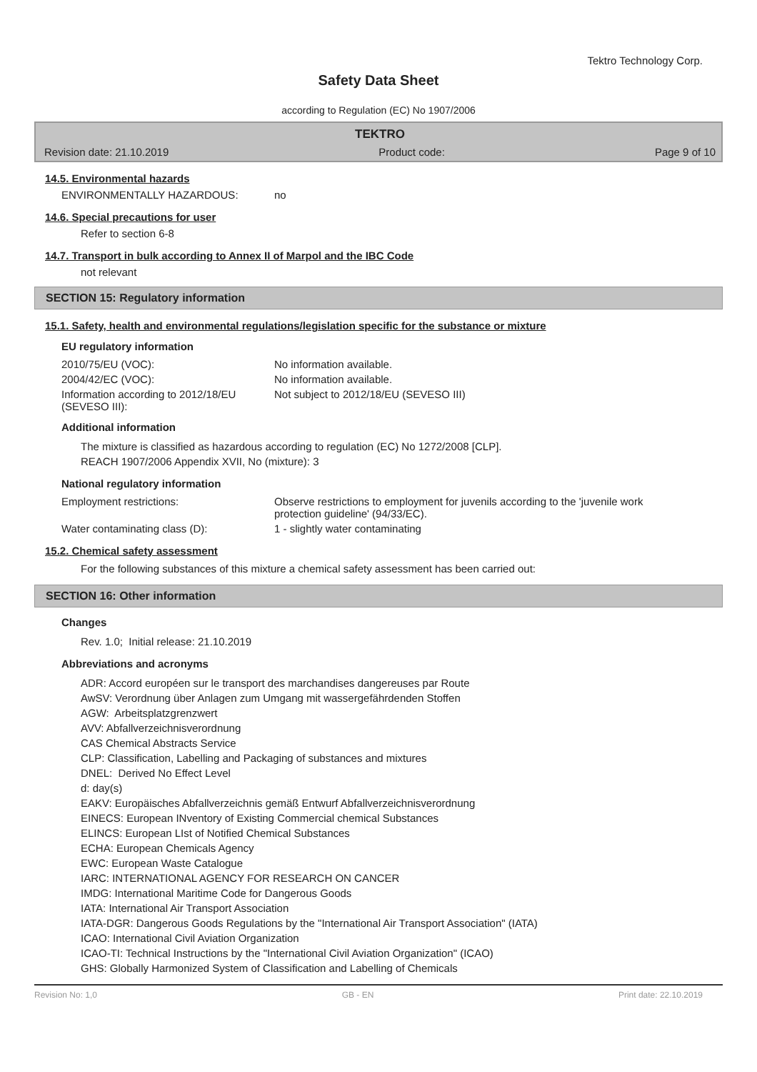Tektro Technology Corp.
Safety Data Sheet
according to Regulation (EC) No 1907/2006
TEKTRO
Revision date: 21.10.2019 Product code: Page 9 of 10
14.5. Environmental hazards
ENVIRONMENTALLY HAZARDOUS: no
14.6. Special precautions for user
Refer to section 6-8
14.7. Transport in bulk according to Annex II of Marpol and the IBC Code
not relevant
SECTION 15: Regulatory information
15.1. Safety, health and environmental regulations/legislation specific for the substance or mixture
EU regulatory information
2010/75/EU (VOC): No information available.
2004/42/EC (VOC): No information available.
Information according to 2012/18/EU (SEVESO III): Not subject to 2012/18/EU (SEVESO III)
Additional information
The mixture is classified as hazardous according to regulation (EC) No 1272/2008 [CLP].
REACH 1907/2006 Appendix XVII, No (mixture): 3
National regulatory information
Employment restrictions: Observe restrictions to employment for juvenils according to the 'juvenile work protection guideline' (94/33/EC).
Water contaminating class (D): 1 - slightly water contaminating
15.2. Chemical safety assessment
For the following substances of this mixture a chemical safety assessment has been carried out:
SECTION 16: Other information
Changes
Rev. 1.0; Initial release: 21.10.2019
Abbreviations and acronyms
ADR: Accord européen sur le transport des marchandises dangereuses par Route
AwSV: Verordnung über Anlagen zum Umgang mit wassergefährdenden Stoffen
AGW: Arbeitsplatzgrenzwert
AVV: Abfallverzeichnisverordnung
CAS Chemical Abstracts Service
CLP: Classification, Labelling and Packaging of substances and mixtures
DNEL: Derived No Effect Level
d: day(s)
EAKV: Europäisches Abfallverzeichnis gemäß Entwurf Abfallverzeichnisverordnung
EINECS: European INventory of Existing Commercial chemical Substances
ELINCS: European LIst of Notified Chemical Substances
ECHA: European Chemicals Agency
EWC: European Waste Catalogue
IARC: INTERNATIONAL AGENCY FOR RESEARCH ON CANCER
IMDG: International Maritime Code for Dangerous Goods
IATA: International Air Transport Association
IATA-DGR: Dangerous Goods Regulations by the "International Air Transport Association" (IATA)
ICAO: International Civil Aviation Organization
ICAO-TI: Technical Instructions by the "International Civil Aviation Organization" (ICAO)
GHS: Globally Harmonized System of Classification and Labelling of Chemicals
Revision No: 1,0 GB - EN Print date: 22.10.2019